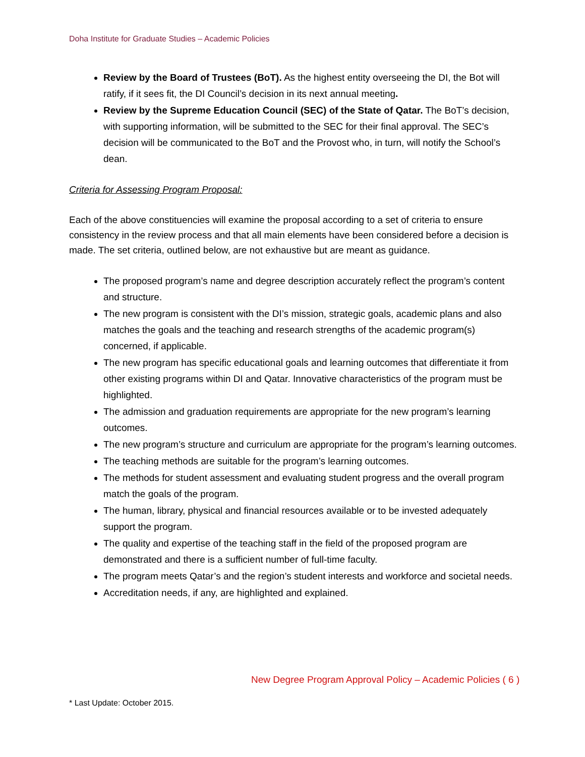Doha Institute for Graduate Studies – Academic Policies
Review by the Board of Trustees (BoT). As the highest entity overseeing the DI, the Bot will ratify, if it sees fit, the DI Council’s decision in its next annual meeting.
Review by the Supreme Education Council (SEC) of the State of Qatar. The BoT’s decision, with supporting information, will be submitted to the SEC for their final approval. The SEC’s decision will be communicated to the BoT and the Provost who, in turn, will notify the School’s dean.
Criteria for Assessing Program Proposal:
Each of the above constituencies will examine the proposal according to a set of criteria to ensure consistency in the review process and that all main elements have been considered before a decision is made. The set criteria, outlined below, are not exhaustive but are meant as guidance.
The proposed program’s name and degree description accurately reflect the program’s content and structure.
The new program is consistent with the DI’s mission, strategic goals, academic plans and also matches the goals and the teaching and research strengths of the academic program(s) concerned, if applicable.
The new program has specific educational goals and learning outcomes that differentiate it from other existing programs within DI and Qatar. Innovative characteristics of the program must be highlighted.
The admission and graduation requirements are appropriate for the new program’s learning outcomes.
The new program’s structure and curriculum are appropriate for the program’s learning outcomes.
The teaching methods are suitable for the program’s learning outcomes.
The methods for student assessment and evaluating student progress and the overall program match the goals of the program.
The human, library, physical and financial resources available or to be invested adequately support the program.
The quality and expertise of the teaching staff in the field of the proposed program are demonstrated and there is a sufficient number of full-time faculty.
The program meets Qatar’s and the region’s student interests and workforce and societal needs.
Accreditation needs, if any, are highlighted and explained.
New Degree Program Approval Policy – Academic Policies ( 6 )
* Last Update: October 2015.